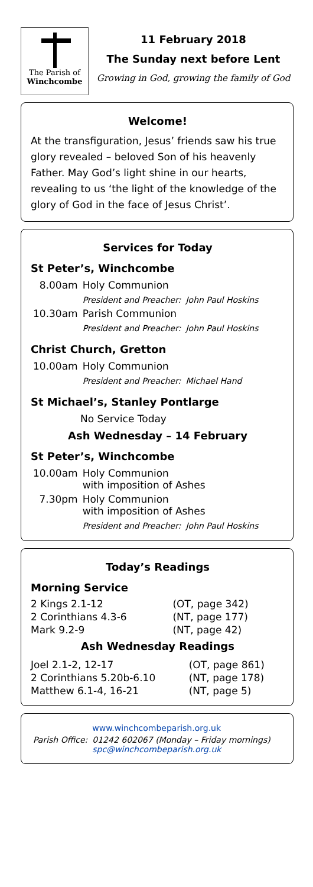The Parish of
Winchcombe
11 February 2018
The Sunday next before Lent
Growing in God, growing the family of God
Welcome!
At the transfiguration, Jesus’ friends saw his true glory revealed – beloved Son of his heavenly Father. May God’s light shine in our hearts, revealing to us ‘the light of the knowledge of the glory of God in the face of Jesus Christ’.
Services for Today
St Peter’s, Winchcombe
| 8.00am | Holy Communion | |
| | President and Preacher: | John Paul Hoskins |
| 10.30am | Parish Communion | |
| | President and Preacher: | John Paul Hoskins |
Christ Church, Gretton
| 10.00am | Holy Communion | |
| | President and Preacher: | Michael Hand |
St Michael’s, Stanley Pontlarge
| | No Service Today |
Ash Wednesday – 14 February
St Peter’s, Winchcombe
| 10.00am | Holy Communion with imposition of Ashes | |
| 7.30pm | Holy Communion with imposition of Ashes | |
| | President and Preacher: | John Paul Hoskins |
Today’s Readings
Morning Service
| 2 Kings 2.1-12 | (OT, page 342) |
| 2 Corinthians 4.3-6 | (NT, page 177) |
| Mark 9.2-9 | (NT, page 42) |
Ash Wednesday Readings
| Joel 2.1-2, 12-17 | (OT, page 861) |
| 2 Corinthians 5.20b-6.10 | (NT, page 178) |
| Matthew 6.1-4, 16-21 | (NT, page 5) |
| | www.winchcombeparish.org.uk |
| Parish Office: | 01242 602067 (Monday – Friday mornings) spc@winchcombeparish.org.uk |